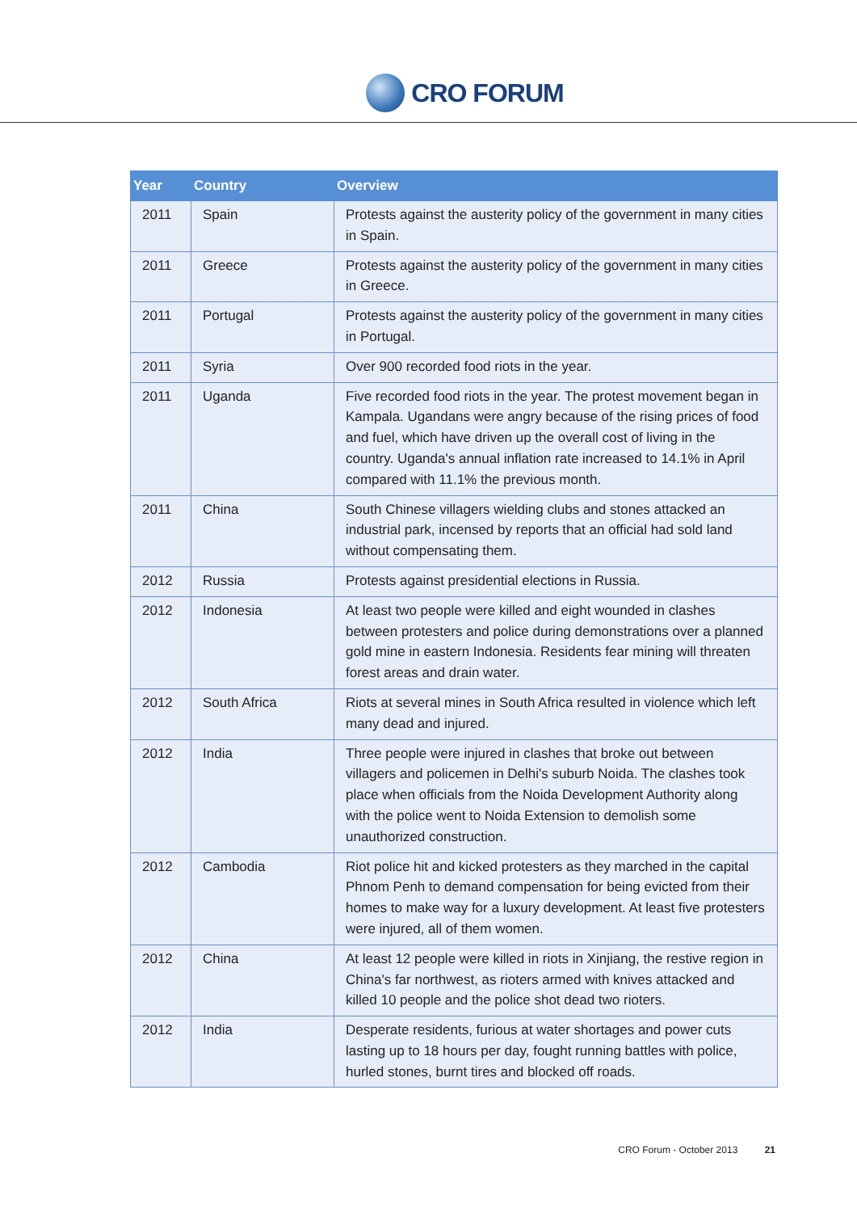CRO FORUM
| Year | Country | Overview |
| --- | --- | --- |
| 2011 | Spain | Protests against the austerity policy of the government in many cities in Spain. |
| 2011 | Greece | Protests against the austerity policy of the government in many cities in Greece. |
| 2011 | Portugal | Protests against the austerity policy of the government in many cities in Portugal. |
| 2011 | Syria | Over 900 recorded food riots in the year. |
| 2011 | Uganda | Five recorded food riots in the year. The protest movement began in Kampala. Ugandans were angry because of the rising prices of food and fuel, which have driven up the overall cost of living in the country. Uganda's annual inflation rate increased to 14.1% in April compared with 11.1% the previous month. |
| 2011 | China | South Chinese villagers wielding clubs and stones attacked an industrial park, incensed by reports that an official had sold land without compensating them. |
| 2012 | Russia | Protests against presidential elections in Russia. |
| 2012 | Indonesia | At least two people were killed and eight wounded in clashes between protesters and police during demonstrations over a planned gold mine in eastern Indonesia. Residents fear mining will threaten forest areas and drain water. |
| 2012 | South Africa | Riots at several mines in South Africa resulted in violence which left many dead and injured. |
| 2012 | India | Three people were injured in clashes that broke out between villagers and policemen in Delhi's suburb Noida. The clashes took place when officials from the Noida Development Authority along with the police went to Noida Extension to demolish some unauthorized construction. |
| 2012 | Cambodia | Riot police hit and kicked protesters as they marched in the capital Phnom Penh to demand compensation for being evicted from their homes to make way for a luxury development. At least five protesters were injured, all of them women. |
| 2012 | China | At least 12 people were killed in riots in Xinjiang, the restive region in China's far northwest, as rioters armed with knives attacked and killed 10 people and the police shot dead two rioters. |
| 2012 | India | Desperate residents, furious at water shortages and power cuts lasting up to 18 hours per day, fought running battles with police, hurled stones, burnt tires and blocked off roads. |
CRO Forum - October 2013 21